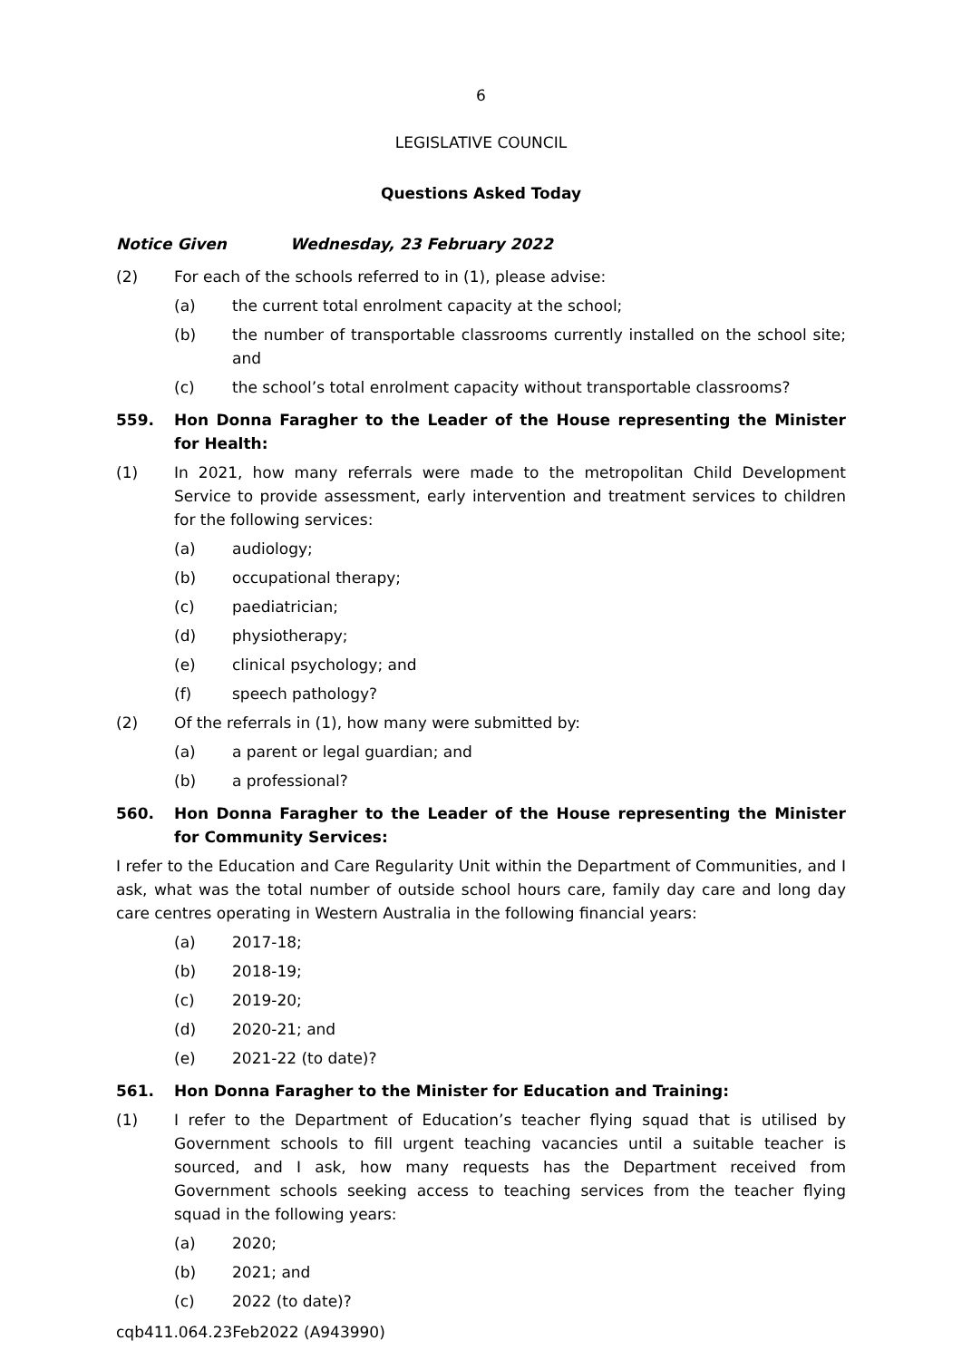6
LEGISLATIVE COUNCIL
Questions Asked Today
Notice Given Wednesday, 23 February 2022
(2) For each of the schools referred to in (1), please advise:
(a) the current total enrolment capacity at the school;
(b) the number of transportable classrooms currently installed on the school site; and
(c) the school’s total enrolment capacity without transportable classrooms?
559. Hon Donna Faragher to the Leader of the House representing the Minister for Health:
(1) In 2021, how many referrals were made to the metropolitan Child Development Service to provide assessment, early intervention and treatment services to children for the following services:
(a) audiology;
(b) occupational therapy;
(c) paediatrician;
(d) physiotherapy;
(e) clinical psychology; and
(f) speech pathology?
(2) Of the referrals in (1), how many were submitted by:
(a) a parent or legal guardian; and
(b) a professional?
560. Hon Donna Faragher to the Leader of the House representing the Minister for Community Services:
I refer to the Education and Care Regularity Unit within the Department of Communities, and I ask, what was the total number of outside school hours care, family day care and long day care centres operating in Western Australia in the following financial years:
(a) 2017-18;
(b) 2018-19;
(c) 2019-20;
(d) 2020-21; and
(e) 2021-22 (to date)?
561. Hon Donna Faragher to the Minister for Education and Training:
(1) I refer to the Department of Education’s teacher flying squad that is utilised by Government schools to fill urgent teaching vacancies until a suitable teacher is sourced, and I ask, how many requests has the Department received from Government schools seeking access to teaching services from the teacher flying squad in the following years:
(a) 2020;
(b) 2021; and
(c) 2022 (to date)?
cqb411.064.23Feb2022 (A943990)